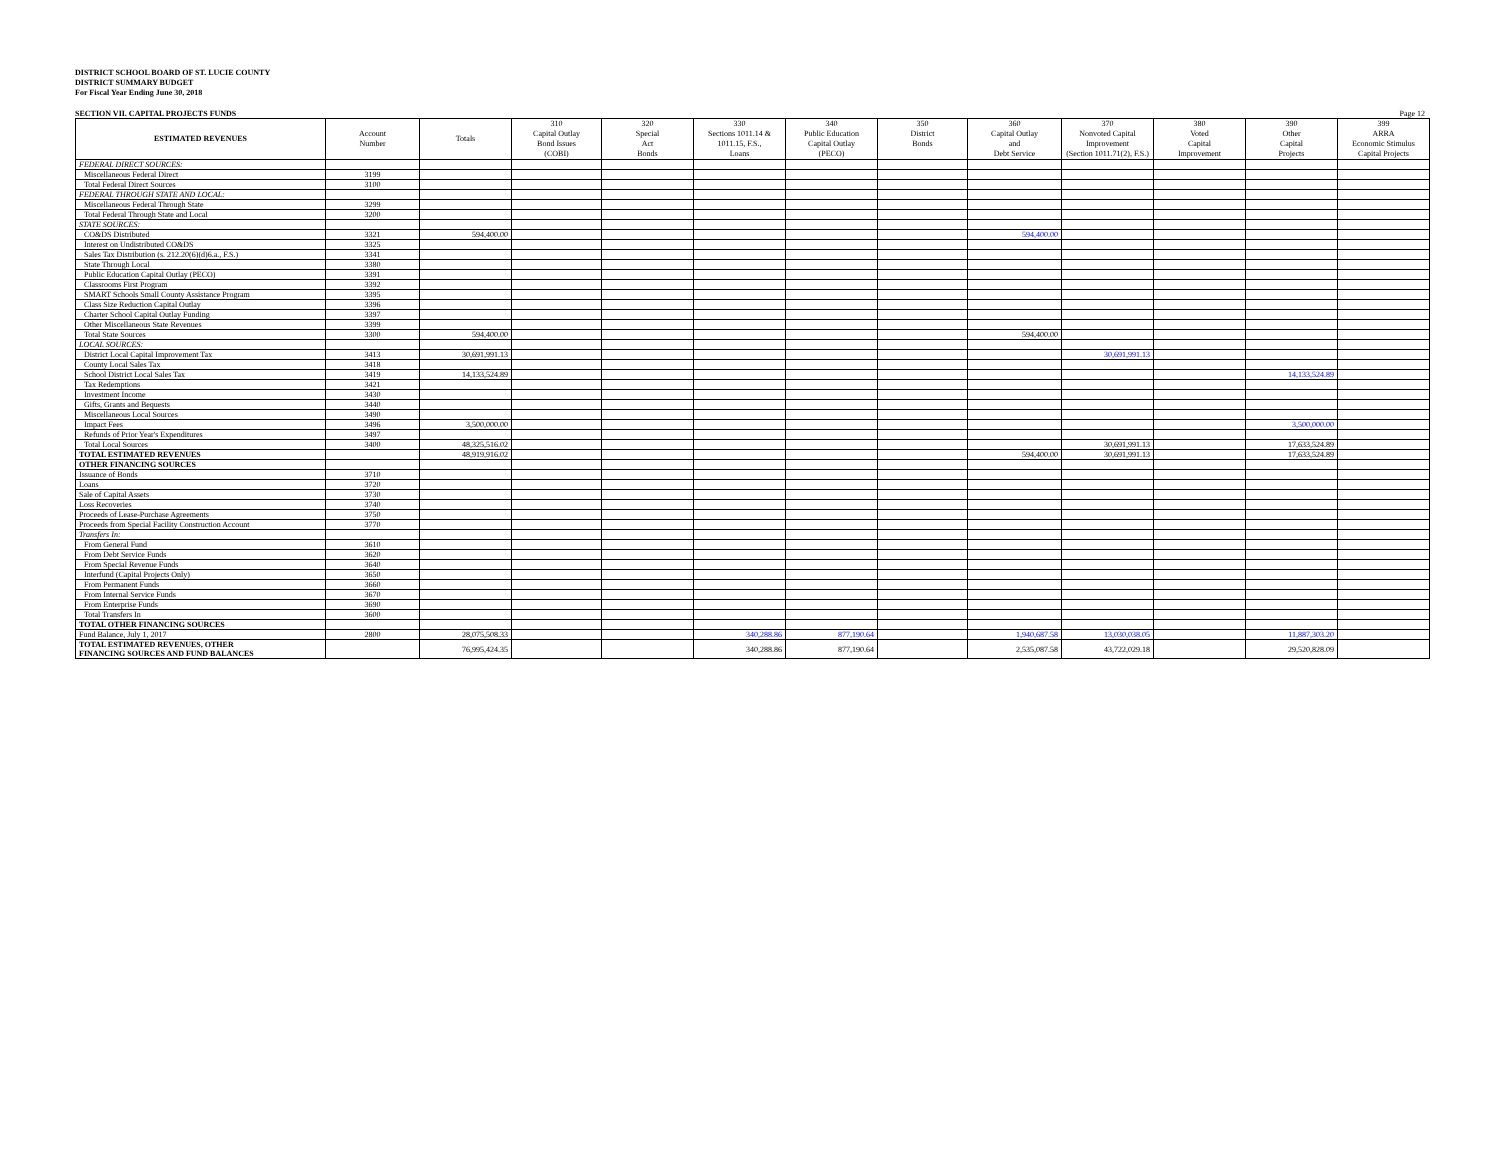DISTRICT SCHOOL BOARD OF ST. LUCIE COUNTY
DISTRICT SUMMARY BUDGET
For Fiscal Year Ending June 30, 2018
SECTION VII. CAPITAL PROJECTS FUNDS Page 12
| ESTIMATED REVENUES | Account Number | Totals | 310 Capital Outlay Bond Issues (COBI) | 320 Special Act Bonds | 330 Sections 1011.14 & 1011.15, F.S., Loans | 340 Public Education Capital Outlay (PECO) | 350 District Bonds | 360 Capital Outlay and Debt Service | 370 Nonvoted Capital Improvement (Section 1011.71(2), F.S.) | 380 Voted Capital Improvement | 390 Other Capital Projects | 399 ARRA Economic Stimulus Capital Projects |
| --- | --- | --- | --- | --- | --- | --- | --- | --- | --- | --- | --- | --- |
| FEDERAL DIRECT SOURCES: | | | | | | | | | | | | |
| Miscellaneous Federal Direct | 3199 | | | | | | | | | | | |
| Total Federal Direct Sources | 3100 | | | | | | | | | | | |
| FEDERAL THROUGH STATE AND LOCAL: | | | | | | | | | | | | |
| Miscellaneous Federal Through State | 3299 | | | | | | | | | | | |
| Total Federal Through State and Local | 3200 | | | | | | | | | | | |
| STATE SOURCES: | | | | | | | | | | | | |
| CO&DS Distributed | 3321 | 594,400.00 | | | | | | 594,400.00 | | | | |
| Interest on Undistributed CO&DS | 3325 | | | | | | | | | | | |
| Sales Tax Distribution (s. 212.20(6)(d)6.a., F.S.) | 3341 | | | | | | | | | | | |
| State Through Local | 3380 | | | | | | | | | | | |
| Public Education Capital Outlay (PECO) | 3391 | | | | | | | | | | | |
| Classrooms First Program | 3392 | | | | | | | | | | | |
| SMART Schools Small County Assistance Program | 3395 | | | | | | | | | | | |
| Class Size Reduction Capital Outlay | 3396 | | | | | | | | | | | |
| Charter School Capital Outlay Funding | 3397 | | | | | | | | | | | |
| Other Miscellaneous State Revenues | 3399 | | | | | | | | | | | |
| Total State Sources | 3300 | 594,400.00 | | | | | | 594,400.00 | | | | |
| LOCAL SOURCES: | | | | | | | | | | | | |
| District Local Capital Improvement Tax | 3413 | 30,691,991.13 | | | | | | | 30,691,991.13 | | | |
| County Local Sales Tax | 3418 | | | | | | | | | | | |
| School District Local Sales Tax | 3419 | 14,133,524.89 | | | | | | | | | 14,133,524.89 | |
| Tax Redemptions | 3421 | | | | | | | | | | | |
| Investment Income | 3430 | | | | | | | | | | | |
| Gifts, Grants and Bequests | 3440 | | | | | | | | | | | |
| Miscellaneous Local Sources | 3490 | | | | | | | | | | | |
| Impact Fees | 3496 | 3,500,000.00 | | | | | | | | | 3,500,000.00 | |
| Refunds of Prior Year's Expenditures | 3497 | | | | | | | | | | | |
| Total Local Sources | 3400 | 48,325,516.02 | | | | | | | 30,691,991.13 | | 17,633,524.89 | |
| TOTAL ESTIMATED REVENUES | | 48,919,916.02 | | | | | | 594,400.00 | 30,691,991.13 | | 17,633,524.89 | |
| OTHER FINANCING SOURCES | | | | | | | | | | | | |
| Issuance of Bonds | 3710 | | | | | | | | | | | |
| Loans | 3720 | | | | | | | | | | | |
| Sale of Capital Assets | 3730 | | | | | | | | | | | |
| Loss Recoveries | 3740 | | | | | | | | | | | |
| Proceeds of Lease-Purchase Agreements | 3750 | | | | | | | | | | | |
| Proceeds from Special Facility Construction Account | 3770 | | | | | | | | | | | |
| Transfers In: | | | | | | | | | | | | |
| From General Fund | 3610 | | | | | | | | | | | |
| From Debt Service Funds | 3620 | | | | | | | | | | | |
| From Special Revenue Funds | 3640 | | | | | | | | | | | |
| Interfund (Capital Projects Only) | 3650 | | | | | | | | | | | |
| From Permanent Funds | 3660 | | | | | | | | | | | |
| From Internal Service Funds | 3670 | | | | | | | | | | | |
| From Enterprise Funds | 3690 | | | | | | | | | | | |
| Total Transfers In | 3600 | | | | | | | | | | | |
| TOTAL OTHER FINANCING SOURCES | | | | | | | | | | | | |
| Fund Balance, July 1, 2017 | 2800 | 28,075,508.33 | | | 340,288.86 | 877,190.64 | | 1,940,687.58 | 13,030,038.05 | | 11,887,303.20 | |
| TOTAL ESTIMATED REVENUES, OTHER FINANCING SOURCES AND FUND BALANCES | | 76,995,424.35 | | | 340,288.86 | 877,190.64 | | 2,535,087.58 | 43,722,029.18 | | 29,520,828.09 | |